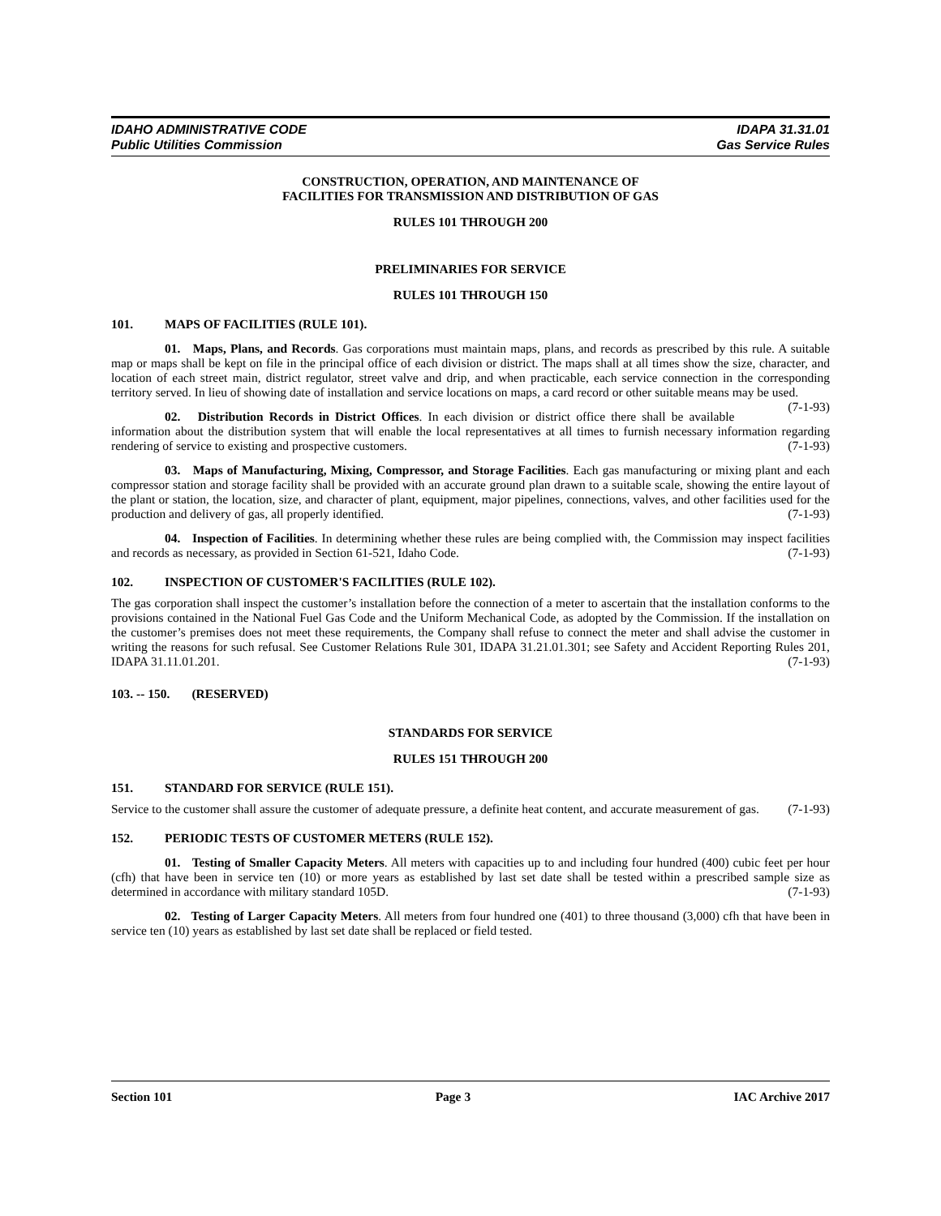IDAHO ADMINISTRATIVE CODE
Public Utilities Commission
IDAPA 31.31.01
Gas Service Rules
CONSTRUCTION, OPERATION, AND MAINTENANCE OF
FACILITIES FOR TRANSMISSION AND DISTRIBUTION OF GAS
RULES 101 THROUGH 200
PRELIMINARIES FOR SERVICE
RULES 101 THROUGH 150
101. MAPS OF FACILITIES (RULE 101).
01. Maps, Plans, and Records. Gas corporations must maintain maps, plans, and records as prescribed by this rule. A suitable map or maps shall be kept on file in the principal office of each division or district. The maps shall at all times show the size, character, and location of each street main, district regulator, street valve and drip, and when practicable, each service connection in the corresponding territory served. In lieu of showing date of installation and service locations on maps, a card record or other suitable means may be used. (7-1-93)
02. Distribution Records in District Offices. In each division or district office there shall be available information about the distribution system that will enable the local representatives at all times to furnish necessary information regarding rendering of service to existing and prospective customers. (7-1-93)
03. Maps of Manufacturing, Mixing, Compressor, and Storage Facilities. Each gas manufacturing or mixing plant and each compressor station and storage facility shall be provided with an accurate ground plan drawn to a suitable scale, showing the entire layout of the plant or station, the location, size, and character of plant, equipment, major pipelines, connections, valves, and other facilities used for the production and delivery of gas, all properly identified. (7-1-93)
04. Inspection of Facilities. In determining whether these rules are being complied with, the Commission may inspect facilities and records as necessary, as provided in Section 61-521, Idaho Code. (7-1-93)
102. INSPECTION OF CUSTOMER'S FACILITIES (RULE 102).
The gas corporation shall inspect the customer’s installation before the connection of a meter to ascertain that the installation conforms to the provisions contained in the National Fuel Gas Code and the Uniform Mechanical Code, as adopted by the Commission. If the installation on the customer’s premises does not meet these requirements, the Company shall refuse to connect the meter and shall advise the customer in writing the reasons for such refusal. See Customer Relations Rule 301, IDAPA 31.21.01.301; see Safety and Accident Reporting Rules 201, IDAPA 31.11.01.201. (7-1-93)
103. -- 150. (RESERVED)
STANDARDS FOR SERVICE
RULES 151 THROUGH 200
151. STANDARD FOR SERVICE (RULE 151).
Service to the customer shall assure the customer of adequate pressure, a definite heat content, and accurate measurement of gas. (7-1-93)
152. PERIODIC TESTS OF CUSTOMER METERS (RULE 152).
01. Testing of Smaller Capacity Meters. All meters with capacities up to and including four hundred (400) cubic feet per hour (cfh) that have been in service ten (10) or more years as established by last set date shall be tested within a prescribed sample size as determined in accordance with military standard 105D. (7-1-93)
02. Testing of Larger Capacity Meters. All meters from four hundred one (401) to three thousand (3,000) cfh that have been in service ten (10) years as established by last set date shall be replaced or field tested.
Section 101 Page 3 IAC Archive 2017